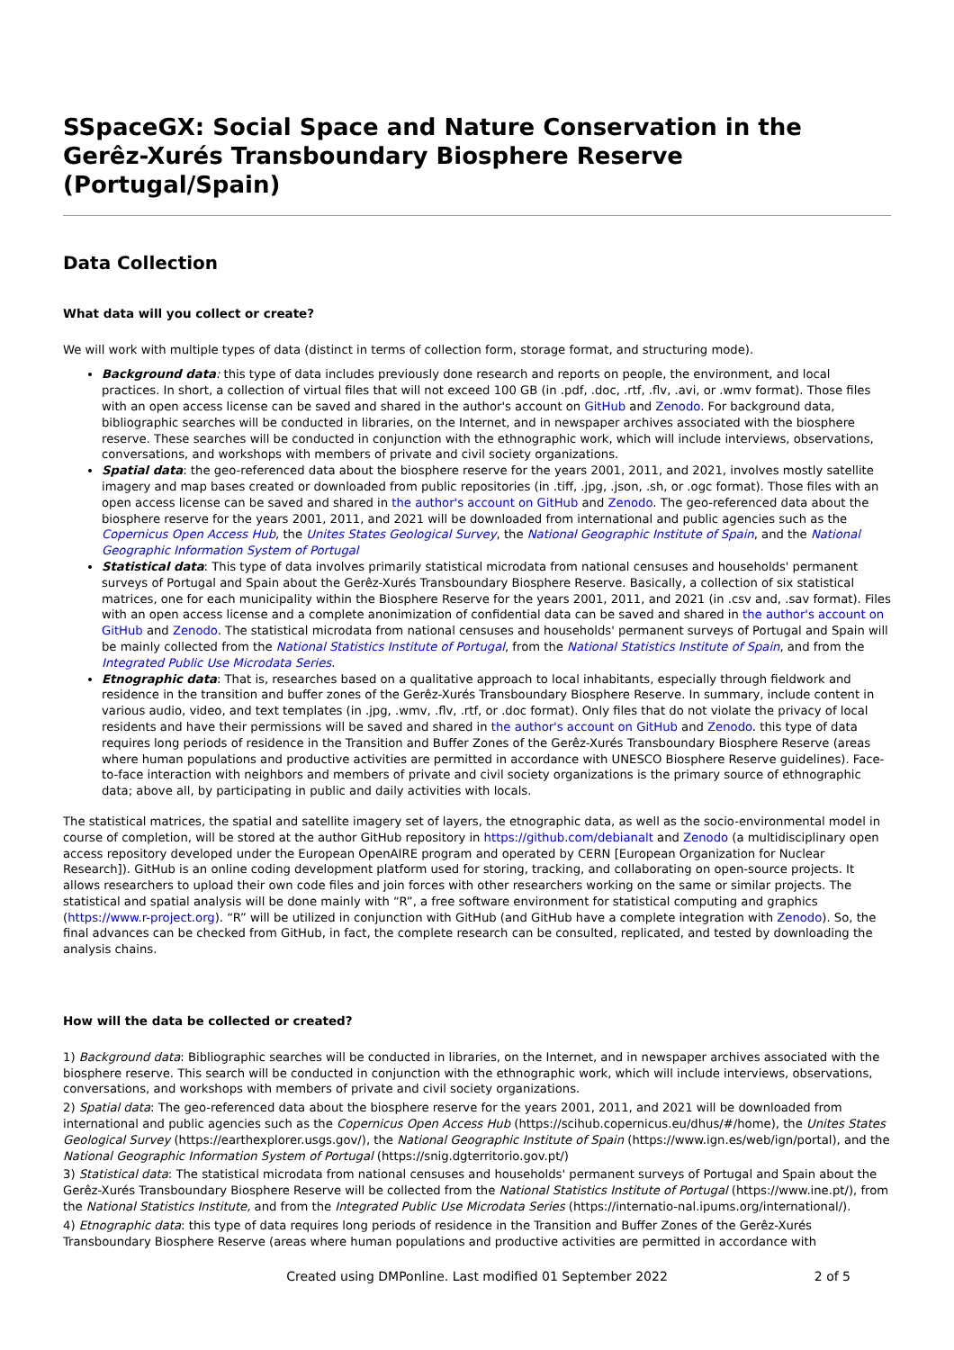SSpaceGX: Social Space and Nature Conservation in the Gerêz-Xurés Transboundary Biosphere Reserve (Portugal/Spain)
Data Collection
What data will you collect or create?
We will work with multiple types of data (distinct in terms of collection form, storage format, and structuring mode).
Background data: this type of data includes previously done research and reports on people, the environment, and local practices. In short, a collection of virtual files that will not exceed 100 GB (in .pdf, .doc, .rtf, .flv, .avi, or .wmv format). Those files with an open access license can be saved and shared in the author's account on GitHub and Zenodo. For background data, bibliographic searches will be conducted in libraries, on the Internet, and in newspaper archives associated with the biosphere reserve. These searches will be conducted in conjunction with the ethnographic work, which will include interviews, observations, conversations, and workshops with members of private and civil society organizations.
Spatial data: the geo-referenced data about the biosphere reserve for the years 2001, 2011, and 2021, involves mostly satellite imagery and map bases created or downloaded from public repositories (in .tiff, .jpg, .json, .sh, or .ogc format). Those files with an open access license can be saved and shared in the author's account on GitHub and Zenodo. The geo-referenced data about the biosphere reserve for the years 2001, 2011, and 2021 will be downloaded from international and public agencies such as the Copernicus Open Access Hub, the Unites States Geological Survey, the National Geographic Institute of Spain, and the National Geographic Information System of Portugal
Statistical data: This type of data involves primarily statistical microdata from national censuses and households' permanent surveys of Portugal and Spain about the Gerêz-Xurés Transboundary Biosphere Reserve. Basically, a collection of six statistical matrices, one for each municipality within the Biosphere Reserve for the years 2001, 2011, and 2021 (in .csv and, .sav format). Files with an open access license and a complete anonimization of confidential data can be saved and shared in the author's account on GitHub and Zenodo. The statistical microdata from national censuses and households' permanent surveys of Portugal and Spain will be mainly collected from the National Statistics Institute of Portugal, from the National Statistics Institute of Spain, and from the Integrated Public Use Microdata Series.
Etnographic data: That is, researches based on a qualitative approach to local inhabitants, especially through fieldwork and residence in the transition and buffer zones of the Gerêz-Xurés Transboundary Biosphere Reserve. In summary, include content in various audio, video, and text templates (in .jpg, .wmv, .flv, .rtf, or .doc format). Only files that do not violate the privacy of local residents and have their permissions will be saved and shared in the author's account on GitHub and Zenodo. this type of data requires long periods of residence in the Transition and Buffer Zones of the Gerêz-Xurés Transboundary Biosphere Reserve (areas where human populations and productive activities are permitted in accordance with UNESCO Biosphere Reserve guidelines). Face-to-face interaction with neighbors and members of private and civil society organizations is the primary source of ethnographic data; above all, by participating in public and daily activities with locals.
The statistical matrices, the spatial and satellite imagery set of layers, the etnographic data, as well as the socio-environmental model in course of completion, will be stored at the author GitHub repository in https://github.com/debianalt and Zenodo (a multidisciplinary open access repository developed under the European OpenAIRE program and operated by CERN [European Organization for Nuclear Research]). GitHub is an online coding development platform used for storing, tracking, and collaborating on open-source projects. It allows researchers to upload their own code files and join forces with other researchers working on the same or similar projects. The statistical and spatial analysis will be done mainly with “R”, a free software environment for statistical computing and graphics (https://www.r-project.org). “R” will be utilized in conjunction with GitHub (and GitHub have a complete integration with Zenodo). So, the final advances can be checked from GitHub, in fact, the complete research can be consulted, replicated, and tested by downloading the analysis chains.
How will the data be collected or created?
1) Background data: Bibliographic searches will be conducted in libraries, on the Internet, and in newspaper archives associated with the biosphere reserve. This search will be conducted in conjunction with the ethnographic work, which will include interviews, observations, conversations, and workshops with members of private and civil society organizations.
2) Spatial data: The geo-referenced data about the biosphere reserve for the years 2001, 2011, and 2021 will be downloaded from international and public agencies such as the Copernicus Open Access Hub (https://scihub.copernicus.eu/dhus/#/home), the Unites States Geological Survey (https://earthexplorer.usgs.gov/), the National Geographic Institute of Spain (https://www.ign.es/web/ign/portal), and the National Geographic Information System of Portugal (https://snig.dgterritorio.gov.pt/)
3) Statistical data: The statistical microdata from national censuses and households' permanent surveys of Portugal and Spain about the Gerêz-Xurés Transboundary Biosphere Reserve will be collected from the National Statistics Institute of Portugal (https://www.ine.pt/), from the National Statistics Institute, and from the Integrated Public Use Microdata Series (https://internatio-nal.ipums.org/international/).
4) Etnographic data: this type of data requires long periods of residence in the Transition and Buffer Zones of the Gerêz-Xurés Transboundary Biosphere Reserve (areas where human populations and productive activities are permitted in accordance with
Created using DMPonline. Last modified 01 September 2022 2 of 5